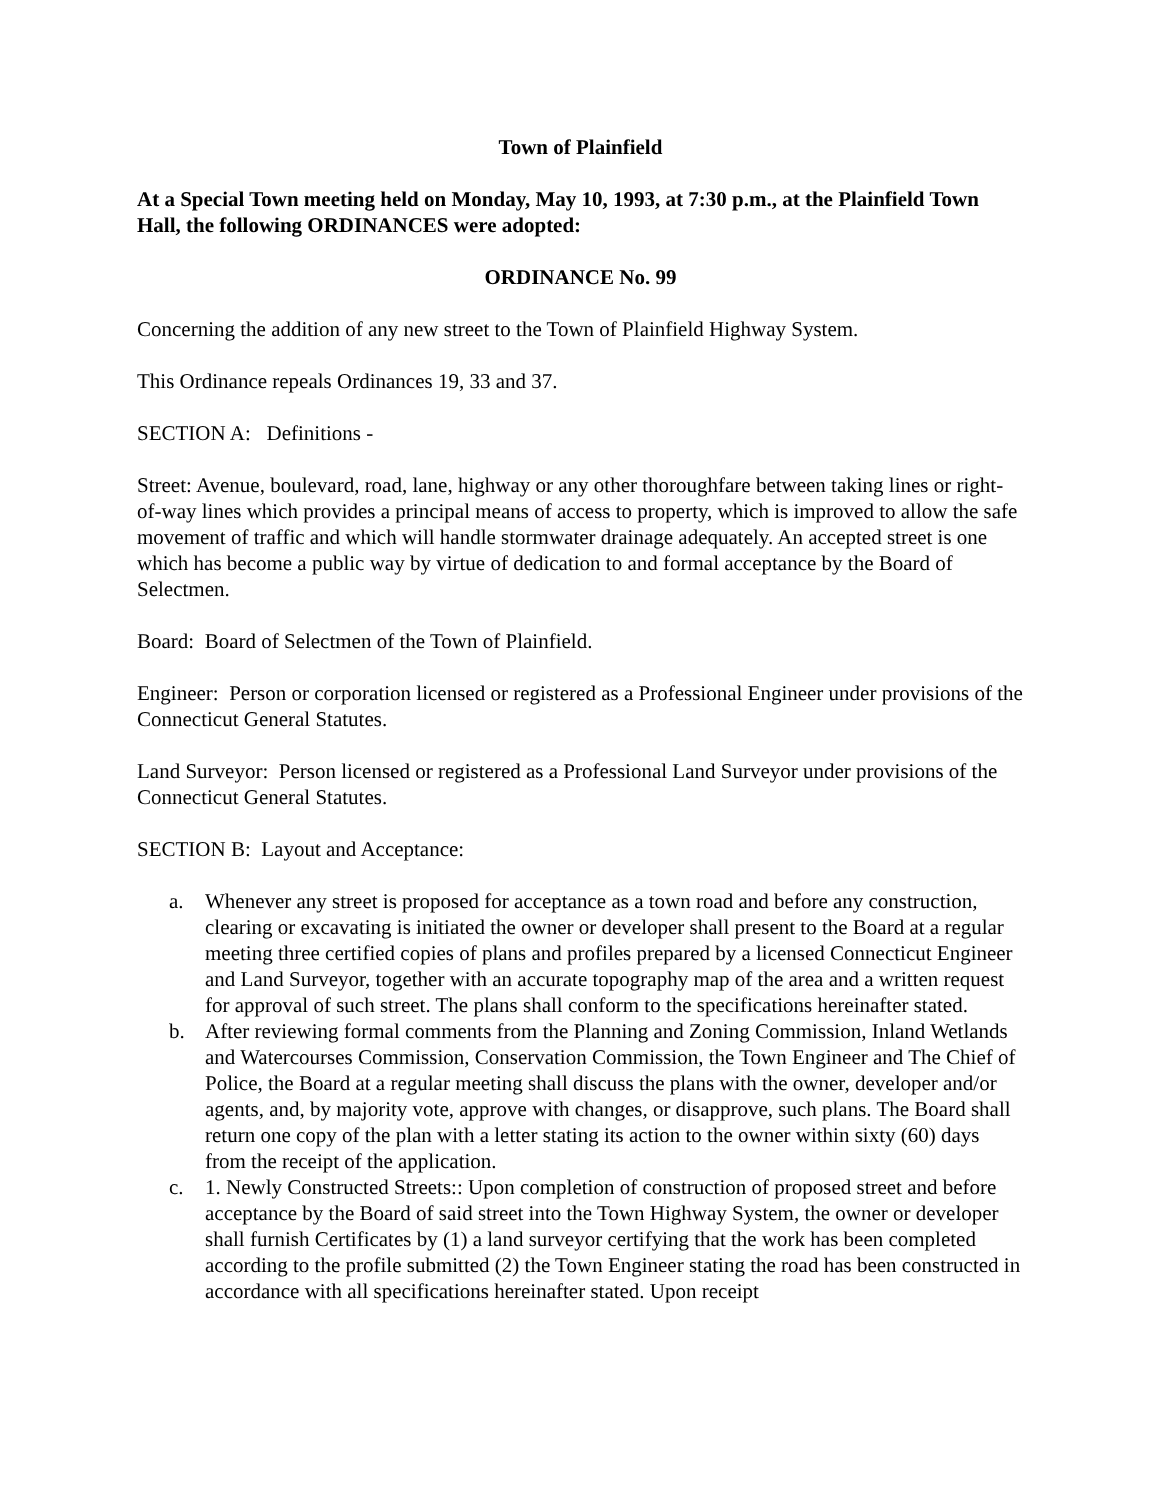Town of Plainfield
At a Special Town meeting held on Monday, May 10, 1993, at 7:30 p.m., at the Plainfield Town Hall, the following ORDINANCES were adopted:
ORDINANCE No. 99
Concerning the addition of any new street to the Town of Plainfield Highway System.
This Ordinance repeals Ordinances 19, 33 and 37.
SECTION A: Definitions -
Street: Avenue, boulevard, road, lane, highway or any other thoroughfare between taking lines or right-of-way lines which provides a principal means of access to property, which is improved to allow the safe movement of traffic and which will handle stormwater drainage adequately. An accepted street is one which has become a public way by virtue of dedication to and formal acceptance by the Board of Selectmen.
Board: Board of Selectmen of the Town of Plainfield.
Engineer: Person or corporation licensed or registered as a Professional Engineer under provisions of the Connecticut General Statutes.
Land Surveyor: Person licensed or registered as a Professional Land Surveyor under provisions of the Connecticut General Statutes.
SECTION B: Layout and Acceptance:
a. Whenever any street is proposed for acceptance as a town road and before any construction, clearing or excavating is initiated the owner or developer shall present to the Board at a regular meeting three certified copies of plans and profiles prepared by a licensed Connecticut Engineer and Land Surveyor, together with an accurate topography map of the area and a written request for approval of such street. The plans shall conform to the specifications hereinafter stated.
b. After reviewing formal comments from the Planning and Zoning Commission, Inland Wetlands and Watercourses Commission, Conservation Commission, the Town Engineer and The Chief of Police, the Board at a regular meeting shall discuss the plans with the owner, developer and/or agents, and, by majority vote, approve with changes, or disapprove, such plans. The Board shall return one copy of the plan with a letter stating its action to the owner within sixty (60) days from the receipt of the application.
c. 1. Newly Constructed Streets:: Upon completion of construction of proposed street and before acceptance by the Board of said street into the Town Highway System, the owner or developer shall furnish Certificates by (1) a land surveyor certifying that the work has been completed according to the profile submitted (2) the Town Engineer stating the road has been constructed in accordance with all specifications hereinafter stated. Upon receipt